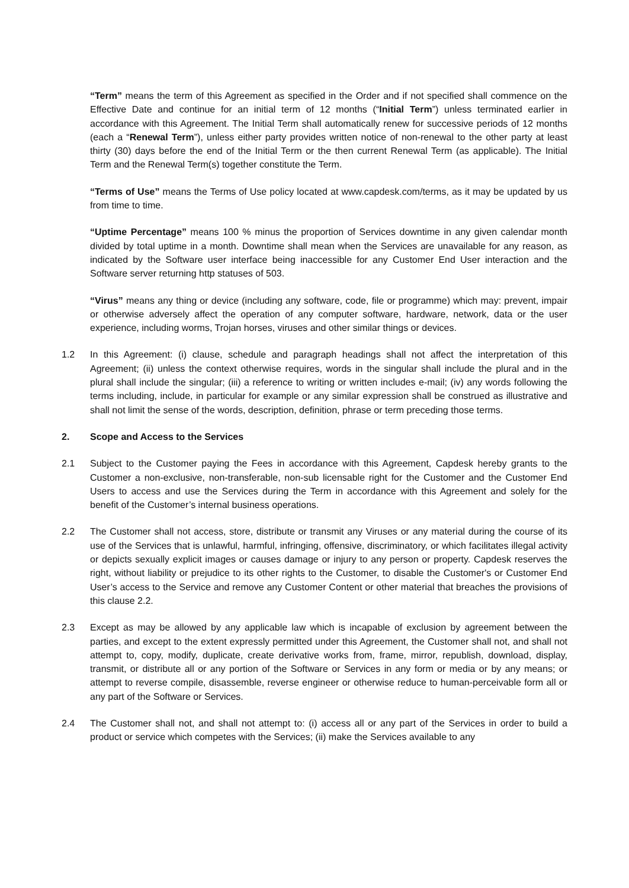“Term” means the term of this Agreement as specified in the Order and if not specified shall commence on the Effective Date and continue for an initial term of 12 months (“Initial Term”) unless terminated earlier in accordance with this Agreement. The Initial Term shall automatically renew for successive periods of 12 months (each a “Renewal Term”), unless either party provides written notice of non-renewal to the other party at least thirty (30) days before the end of the Initial Term or the then current Renewal Term (as applicable). The Initial Term and the Renewal Term(s) together constitute the Term.
“Terms of Use” means the Terms of Use policy located at www.capdesk.com/terms, as it may be updated by us from time to time.
“Uptime Percentage” means 100 % minus the proportion of Services downtime in any given calendar month divided by total uptime in a month. Downtime shall mean when the Services are unavailable for any reason, as indicated by the Software user interface being inaccessible for any Customer End User interaction and the Software server returning http statuses of 503.
“Virus” means any thing or device (including any software, code, file or programme) which may: prevent, impair or otherwise adversely affect the operation of any computer software, hardware, network, data or the user experience, including worms, Trojan horses, viruses and other similar things or devices.
1.2 In this Agreement: (i) clause, schedule and paragraph headings shall not affect the interpretation of this Agreement; (ii) unless the context otherwise requires, words in the singular shall include the plural and in the plural shall include the singular; (iii) a reference to writing or written includes e-mail; (iv) any words following the terms including, include, in particular for example or any similar expression shall be construed as illustrative and shall not limit the sense of the words, description, definition, phrase or term preceding those terms.
2. Scope and Access to the Services
2.1 Subject to the Customer paying the Fees in accordance with this Agreement, Capdesk hereby grants to the Customer a non-exclusive, non-transferable, non-sub licensable right for the Customer and the Customer End Users to access and use the Services during the Term in accordance with this Agreement and solely for the benefit of the Customer’s internal business operations.
2.2 The Customer shall not access, store, distribute or transmit any Viruses or any material during the course of its use of the Services that is unlawful, harmful, infringing, offensive, discriminatory, or which facilitates illegal activity or depicts sexually explicit images or causes damage or injury to any person or property. Capdesk reserves the right, without liability or prejudice to its other rights to the Customer, to disable the Customer's or Customer End User’s access to the Service and remove any Customer Content or other material that breaches the provisions of this clause 2.2.
2.3 Except as may be allowed by any applicable law which is incapable of exclusion by agreement between the parties, and except to the extent expressly permitted under this Agreement, the Customer shall not, and shall not attempt to, copy, modify, duplicate, create derivative works from, frame, mirror, republish, download, display, transmit, or distribute all or any portion of the Software or Services in any form or media or by any means; or attempt to reverse compile, disassemble, reverse engineer or otherwise reduce to human-perceivable form all or any part of the Software or Services.
2.4 The Customer shall not, and shall not attempt to: (i) access all or any part of the Services in order to build a product or service which competes with the Services; (ii) make the Services available to any